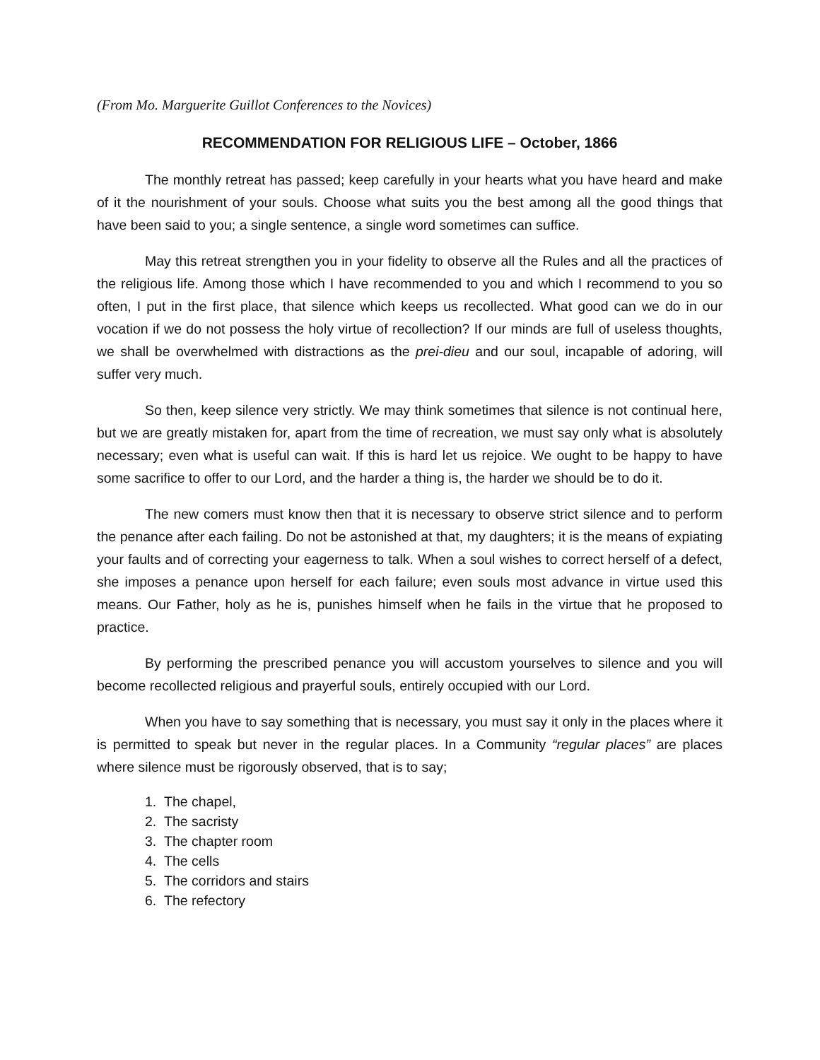(From Mo. Marguerite Guillot Conferences to the Novices)
RECOMMENDATION FOR RELIGIOUS LIFE – October, 1866
The monthly retreat has passed; keep carefully in your hearts what you have heard and make of it the nourishment of your souls. Choose what suits you the best among all the good things that have been said to you; a single sentence, a single word sometimes can suffice.
May this retreat strengthen you in your fidelity to observe all the Rules and all the practices of the religious life. Among those which I have recommended to you and which I recommend to you so often, I put in the first place, that silence which keeps us recollected. What good can we do in our vocation if we do not possess the holy virtue of recollection? If our minds are full of useless thoughts, we shall be overwhelmed with distractions as the prei-dieu and our soul, incapable of adoring, will suffer very much.
So then, keep silence very strictly. We may think sometimes that silence is not continual here, but we are greatly mistaken for, apart from the time of recreation, we must say only what is absolutely necessary; even what is useful can wait. If this is hard let us rejoice. We ought to be happy to have some sacrifice to offer to our Lord, and the harder a thing is, the harder we should be to do it.
The new comers must know then that it is necessary to observe strict silence and to perform the penance after each failing. Do not be astonished at that, my daughters; it is the means of expiating your faults and of correcting your eagerness to talk. When a soul wishes to correct herself of a defect, she imposes a penance upon herself for each failure; even souls most advance in virtue used this means. Our Father, holy as he is, punishes himself when he fails in the virtue that he proposed to practice.
By performing the prescribed penance you will accustom yourselves to silence and you will become recollected religious and prayerful souls, entirely occupied with our Lord.
When you have to say something that is necessary, you must say it only in the places where it is permitted to speak but never in the regular places. In a Community “regular places” are places where silence must be rigorously observed, that is to say;
1. The chapel,
2. The sacristy
3. The chapter room
4. The cells
5. The corridors and stairs
6. The refectory